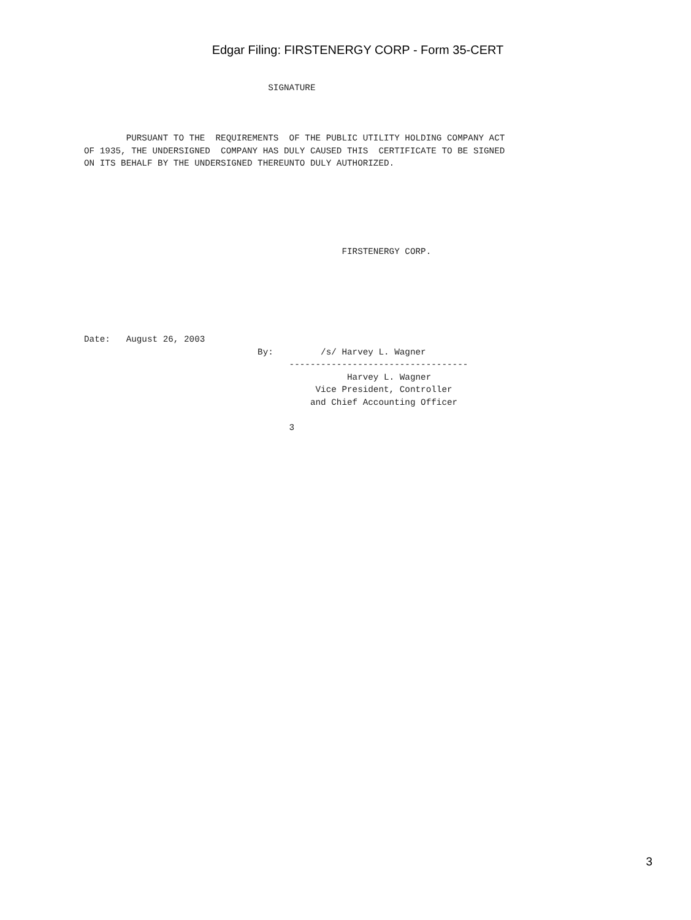Edgar Filing: FIRSTENERGY CORP - Form 35-CERT
                                   SIGNATURE



        PURSUANT TO THE  REQUIREMENTS  OF THE PUBLIC UTILITY HOLDING COMPANY ACT
OF 1935, THE UNDERSIGNED  COMPANY HAS DULY CAUSED THIS  CERTIFICATE TO BE SIGNED
ON ITS BEHALF BY THE UNDERSIGNED THEREUNTO DULY AUTHORIZED.






                                                 FIRSTENERGY CORP.






Date:   August 26, 2003
                                 By:         /s/ Harvey L. Wagner
                                       ----------------------------------
                                                  Harvey L. Wagner
                                            Vice President, Controller
                                           and Chief Accounting Officer

                                       3
3